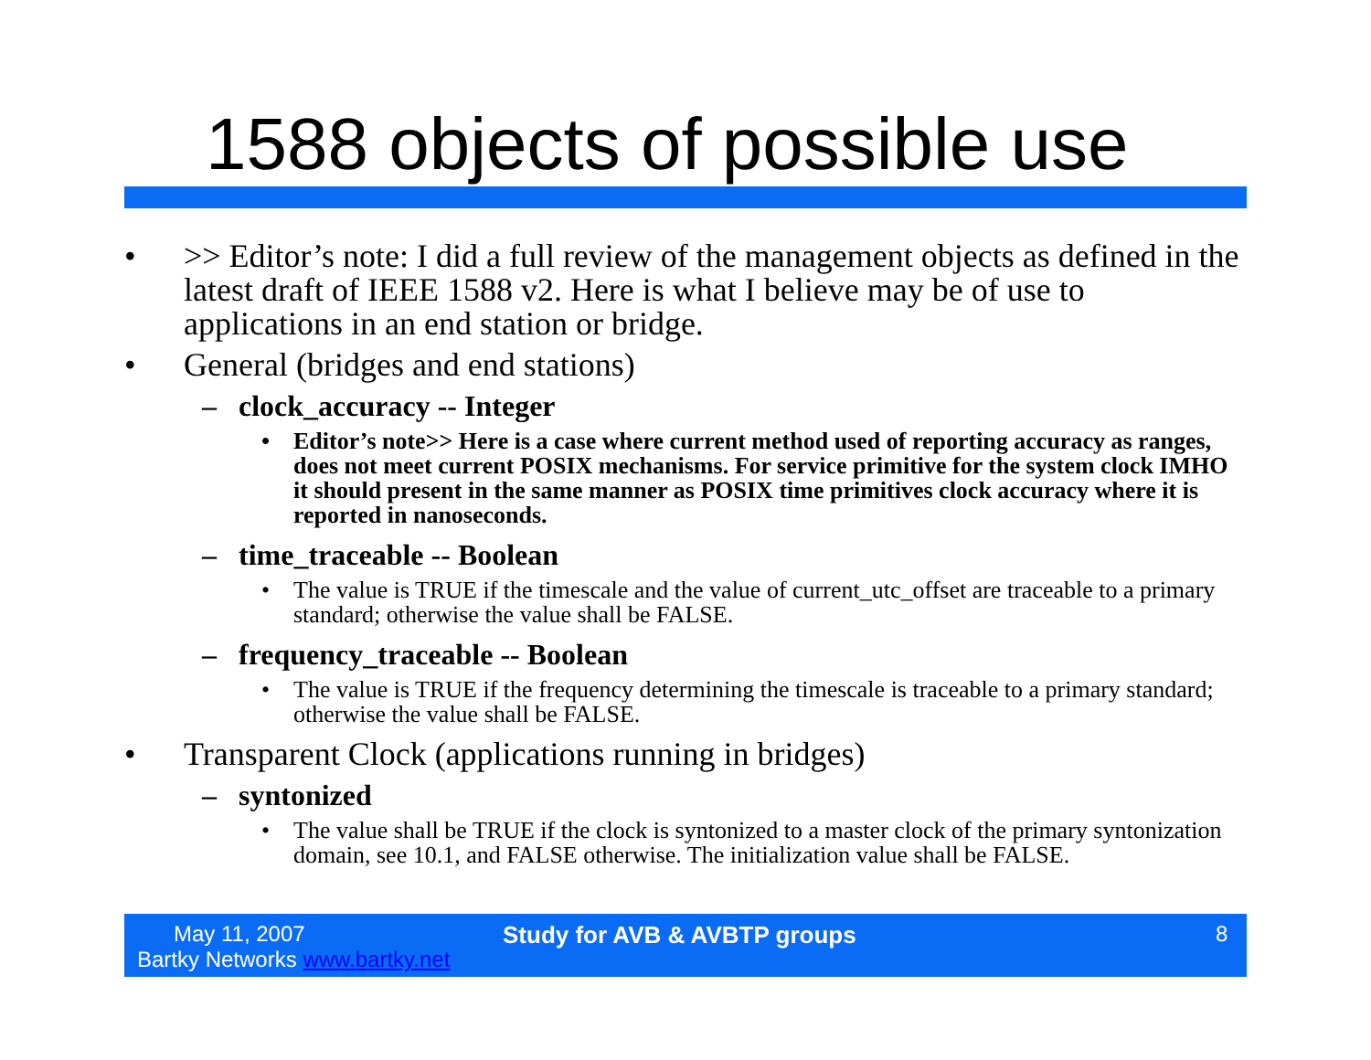1588 objects of possible use
• >> Editor’s note: I did a full review of the management objects as defined in the latest draft of IEEE 1588 v2. Here is what I believe may be of use to applications in an end station or bridge.
• General (bridges and end stations)
– clock_accuracy -- Integer
• Editor’s note>> Here is a case where current method used of reporting accuracy as ranges, does not meet current POSIX mechanisms. For service primitive for the system clock IMHO it should present in the same manner as POSIX time primitives clock accuracy where it is reported in nanoseconds.
– time_traceable -- Boolean
• The value is TRUE if the timescale and the value of current_utc_offset are traceable to a primary standard; otherwise the value shall be FALSE.
– frequency_traceable -- Boolean
• The value is TRUE if the frequency determining the timescale is traceable to a primary standard; otherwise the value shall be FALSE.
• Transparent Clock (applications running in bridges)
– syntonized
• The value shall be TRUE if the clock is syntonized to a master clock of the primary syntonization domain, see 10.1, and FALSE otherwise. The initialization value shall be FALSE.
May 11, 2007
Bartky Networks www.bartky.net
Study for AVB & AVBTP groups 8